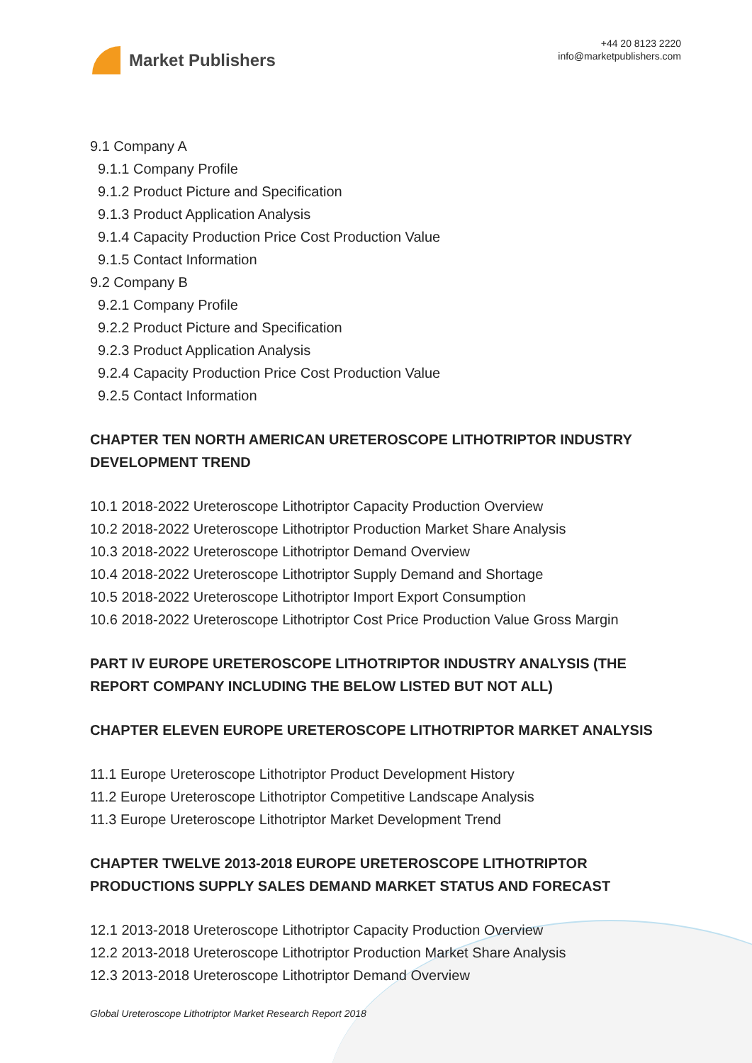Market Publishers
+44 20 8123 2220
info@marketpublishers.com
9.1 Company A
9.1.1 Company Profile
9.1.2 Product Picture and Specification
9.1.3 Product Application Analysis
9.1.4 Capacity Production Price Cost Production Value
9.1.5 Contact Information
9.2 Company B
9.2.1 Company Profile
9.2.2 Product Picture and Specification
9.2.3 Product Application Analysis
9.2.4 Capacity Production Price Cost Production Value
9.2.5 Contact Information
CHAPTER TEN NORTH AMERICAN URETEROSCOPE LITHOTRIPTOR INDUSTRY DEVELOPMENT TREND
10.1 2018-2022 Ureteroscope Lithotriptor Capacity Production Overview
10.2 2018-2022 Ureteroscope Lithotriptor Production Market Share Analysis
10.3 2018-2022 Ureteroscope Lithotriptor Demand Overview
10.4 2018-2022 Ureteroscope Lithotriptor Supply Demand and Shortage
10.5 2018-2022 Ureteroscope Lithotriptor Import Export Consumption
10.6 2018-2022 Ureteroscope Lithotriptor Cost Price Production Value Gross Margin
PART IV EUROPE URETEROSCOPE LITHOTRIPTOR INDUSTRY ANALYSIS (THE REPORT COMPANY INCLUDING THE BELOW LISTED BUT NOT ALL)
CHAPTER ELEVEN EUROPE URETEROSCOPE LITHOTRIPTOR MARKET ANALYSIS
11.1 Europe Ureteroscope Lithotriptor Product Development History
11.2 Europe Ureteroscope Lithotriptor Competitive Landscape Analysis
11.3 Europe Ureteroscope Lithotriptor Market Development Trend
CHAPTER TWELVE 2013-2018 EUROPE URETEROSCOPE LITHOTRIPTOR PRODUCTIONS SUPPLY SALES DEMAND MARKET STATUS AND FORECAST
12.1 2013-2018 Ureteroscope Lithotriptor Capacity Production Overview
12.2 2013-2018 Ureteroscope Lithotriptor Production Market Share Analysis
12.3 2013-2018 Ureteroscope Lithotriptor Demand Overview
Global Ureteroscope Lithotriptor Market Research Report 2018